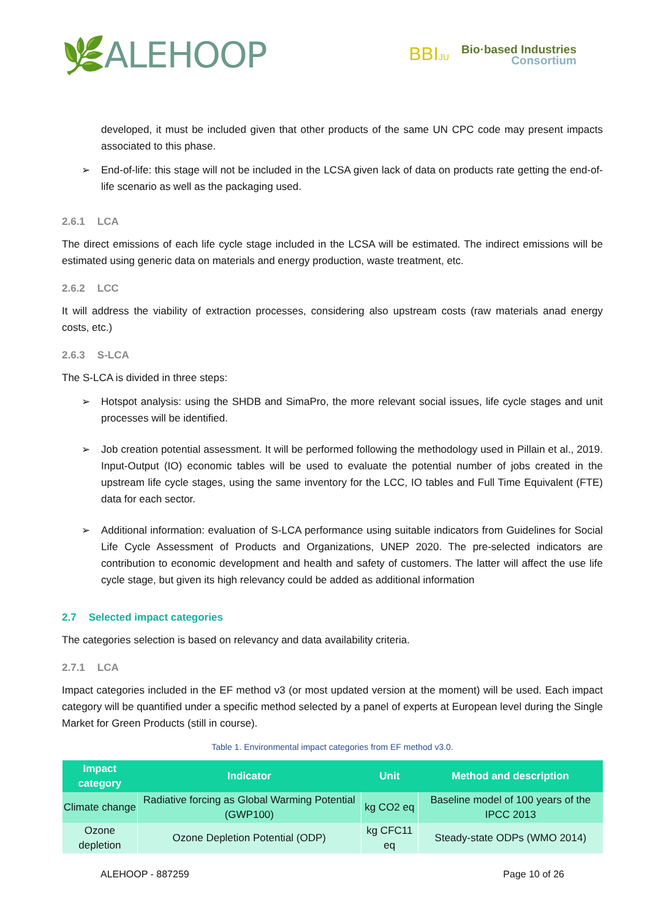🌿ALEHOOP
BBIJU
Bio·based Industries
Consortium
developed, it must be included given that other products of the same UN CPC code may present impacts associated to this phase.
➢ End-of-life: this stage will not be included in the LCSA given lack of data on products rate getting the end-of-life scenario as well as the packaging used.
2.6.1 LCA
The direct emissions of each life cycle stage included in the LCSA will be estimated. The indirect emissions will be estimated using generic data on materials and energy production, waste treatment, etc.
2.6.2 LCC
It will address the viability of extraction processes, considering also upstream costs (raw materials anad energy costs, etc.)
2.6.3 S-LCA
The S-LCA is divided in three steps:
➢ Hotspot analysis: using the SHDB and SimaPro, the more relevant social issues, life cycle stages and unit processes will be identified.
➢ Job creation potential assessment. It will be performed following the methodology used in Pillain et al., 2019. Input-Output (IO) economic tables will be used to evaluate the potential number of jobs created in the upstream life cycle stages, using the same inventory for the LCC, IO tables and Full Time Equivalent (FTE) data for each sector.
➢ Additional information: evaluation of S-LCA performance using suitable indicators from Guidelines for Social Life Cycle Assessment of Products and Organizations, UNEP 2020. The pre-selected indicators are contribution to economic development and health and safety of customers. The latter will affect the use life cycle stage, but given its high relevancy could be added as additional information
2.7 Selected impact categories
The categories selection is based on relevancy and data availability criteria.
2.7.1 LCA
Impact categories included in the EF method v3 (or most updated version at the moment) will be used. Each impact category will be quantified under a specific method selected by a panel of experts at European level during the Single Market for Green Products (still in course).
Table 1. Environmental impact categories from EF method v3.0.
| Impact category | Indicator | Unit | Method and description |
| --- | --- | --- | --- |
| Climate change | Radiative forcing as Global Warming Potential (GWP100) | kg CO2 eq | Baseline model of 100 years of the IPCC 2013 |
| Ozone depletion | Ozone Depletion Potential (ODP) | kg CFC11 eq | Steady-state ODPs (WMO 2014) |
ALEHOOP - 887259 Page 10 of 26